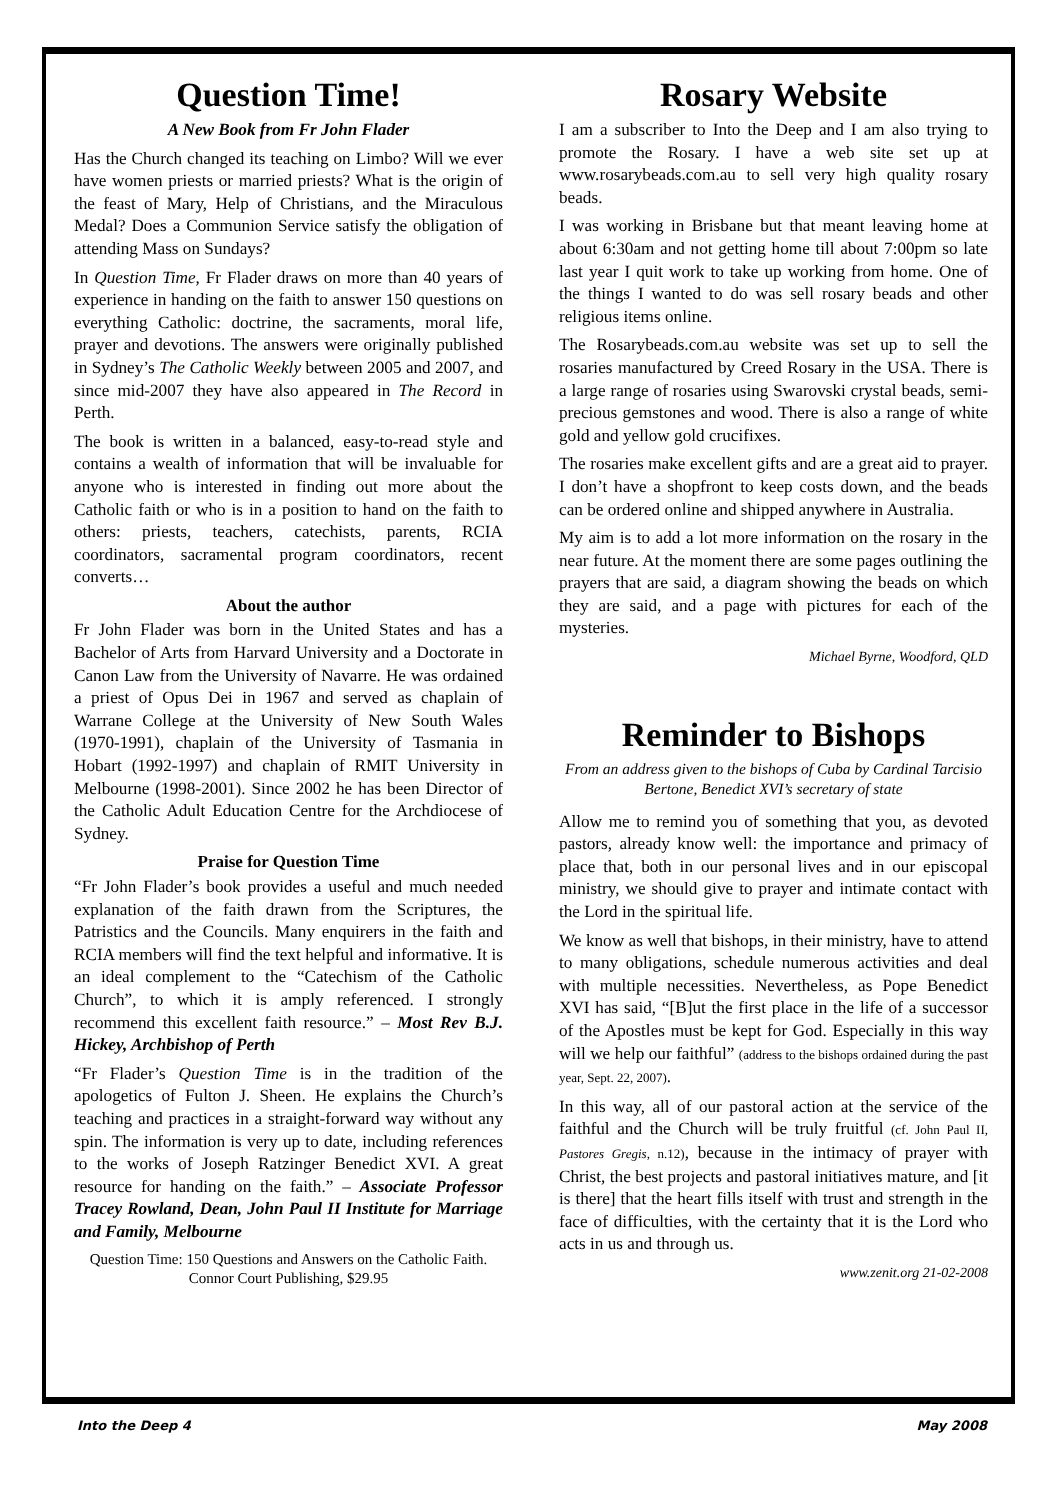Question Time!
A New Book from Fr John Flader
Has the Church changed its teaching on Limbo? Will we ever have women priests or married priests? What is the origin of the feast of Mary, Help of Christians, and the Miraculous Medal? Does a Communion Service satisfy the obligation of attending Mass on Sundays?
In Question Time, Fr Flader draws on more than 40 years of experience in handing on the faith to answer 150 questions on everything Catholic: doctrine, the sacraments, moral life, prayer and devotions. The answers were originally published in Sydney’s The Catholic Weekly between 2005 and 2007, and since mid-2007 they have also appeared in The Record in Perth.
The book is written in a balanced, easy-to-read style and contains a wealth of information that will be invaluable for anyone who is interested in finding out more about the Catholic faith or who is in a position to hand on the faith to others: priests, teachers, catechists, parents, RCIA coordinators, sacramental program coordinators, recent converts…
About the author
Fr John Flader was born in the United States and has a Bachelor of Arts from Harvard University and a Doctorate in Canon Law from the University of Navarre. He was ordained a priest of Opus Dei in 1967 and served as chaplain of Warrane College at the University of New South Wales (1970-1991), chaplain of the University of Tasmania in Hobart (1992-1997) and chaplain of RMIT University in Melbourne (1998-2001). Since 2002 he has been Director of the Catholic Adult Education Centre for the Archdiocese of Sydney.
Praise for Question Time
“Fr John Flader’s book provides a useful and much needed explanation of the faith drawn from the Scriptures, the Patristics and the Councils. Many enquirers in the faith and RCIA members will find the text helpful and informative. It is an ideal complement to the “Catechism of the Catholic Church”, to which it is amply referenced. I strongly recommend this excellent faith resource.” – Most Rev B.J. Hickey, Archbishop of Perth
“Fr Flader’s Question Time is in the tradition of the apologetics of Fulton J. Sheen. He explains the Church’s teaching and practices in a straight-forward way without any spin. The information is very up to date, including references to the works of Joseph Ratzinger Benedict XVI. A great resource for handing on the faith.” – Associate Professor Tracey Rowland, Dean, John Paul II Institute for Marriage and Family, Melbourne
Question Time: 150 Questions and Answers on the Catholic Faith. Connor Court Publishing, $29.95
Rosary Website
I am a subscriber to Into the Deep and I am also trying to promote the Rosary. I have a web site set up at www.rosarybeads.com.au to sell very high quality rosary beads.
I was working in Brisbane but that meant leaving home at about 6:30am and not getting home till about 7:00pm so late last year I quit work to take up working from home. One of the things I wanted to do was sell rosary beads and other religious items online.
The Rosarybeads.com.au website was set up to sell the rosaries manufactured by Creed Rosary in the USA. There is a large range of rosaries using Swarovski crystal beads, semi-precious gemstones and wood. There is also a range of white gold and yellow gold crucifixes.
The rosaries make excellent gifts and are a great aid to prayer. I don’t have a shopfront to keep costs down, and the beads can be ordered online and shipped anywhere in Australia.
My aim is to add a lot more information on the rosary in the near future. At the moment there are some pages outlining the prayers that are said, a diagram showing the beads on which they are said, and a page with pictures for each of the mysteries.
Michael Byrne, Woodford, QLD
Reminder to Bishops
From an address given to the bishops of Cuba by Cardinal Tarcisio Bertone, Benedict XVI’s secretary of state
Allow me to remind you of something that you, as devoted pastors, already know well: the importance and primacy of place that, both in our personal lives and in our episcopal ministry, we should give to prayer and intimate contact with the Lord in the spiritual life.
We know as well that bishops, in their ministry, have to attend to many obligations, schedule numerous activities and deal with multiple necessities. Nevertheless, as Pope Benedict XVI has said, “[B]ut the first place in the life of a successor of the Apostles must be kept for God. Especially in this way will we help our faithful” (address to the bishops ordained during the past year, Sept. 22, 2007).
In this way, all of our pastoral action at the service of the faithful and the Church will be truly fruitful (cf. John Paul II, Pastores Gregis, n.12), because in the intimacy of prayer with Christ, the best projects and pastoral initiatives mature, and [it is there] that the heart fills itself with trust and strength in the face of difficulties, with the certainty that it is the Lord who acts in us and through us.
www.zenit.org 21-02-2008
Into the Deep 4 May 2008